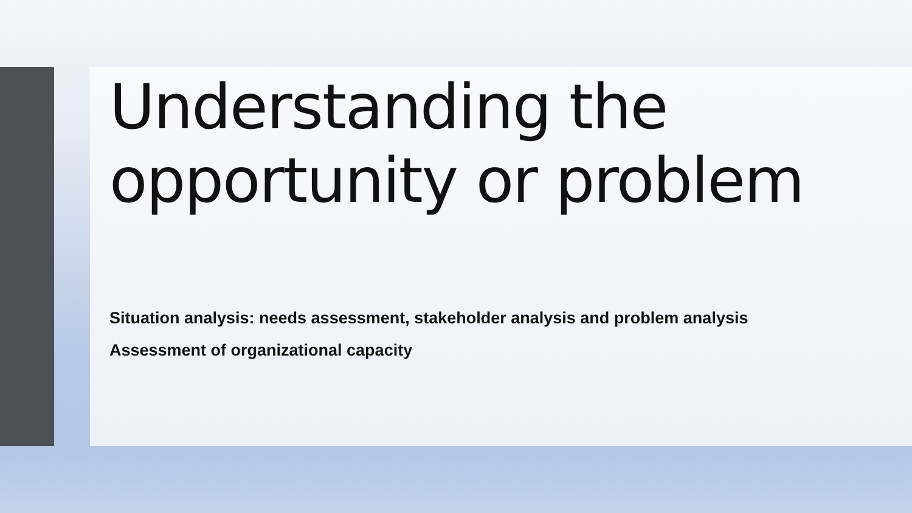Understanding the
opportunity or problem
Situation analysis: needs assessment, stakeholder analysis and problem analysis
Assessment of organizational capacity